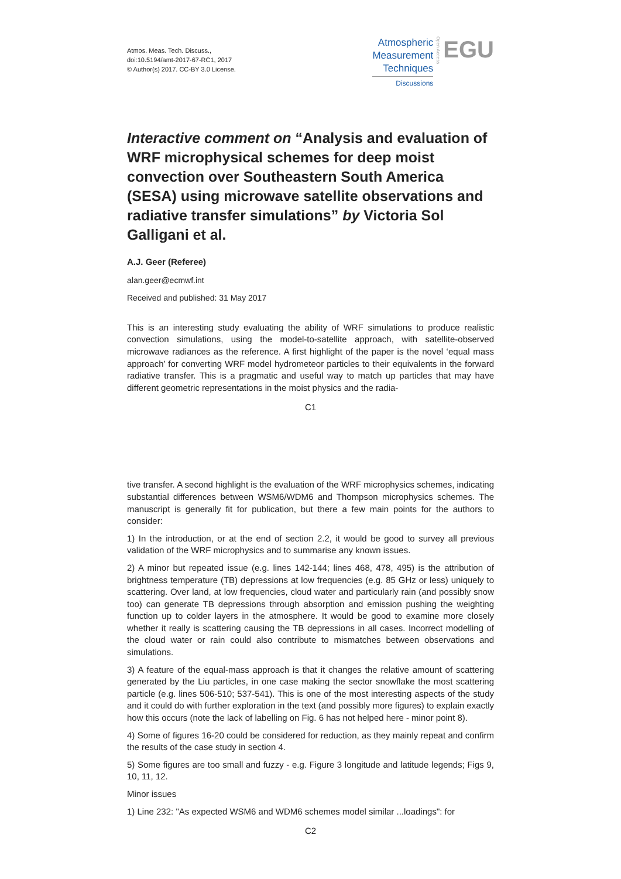Atmos. Meas. Tech. Discuss.,
doi:10.5194/amt-2017-67-RC1, 2017
© Author(s) 2017. CC-BY 3.0 License.
Atmospheric
Measurement
Techniques
Discussions
Open Access
EGU
Interactive comment on “Analysis and evaluation of WRF microphysical schemes for deep moist convection over Southeastern South America (SESA) using microwave satellite observations and radiative transfer simulations” by Victoria Sol Galligani et al.
A.J. Geer (Referee)
alan.geer@ecmwf.int
Received and published: 31 May 2017
This is an interesting study evaluating the ability of WRF simulations to produce realistic convection simulations, using the model-to-satellite approach, with satellite-observed microwave radiances as the reference. A first highlight of the paper is the novel ‘equal mass approach’ for converting WRF model hydrometeor particles to their equivalents in the forward radiative transfer. This is a pragmatic and useful way to match up particles that may have different geometric representations in the moist physics and the radia-
C1
tive transfer. A second highlight is the evaluation of the WRF microphysics schemes, indicating substantial differences between WSM6/WDM6 and Thompson microphysics schemes. The manuscript is generally fit for publication, but there a few main points for the authors to consider:
1) In the introduction, or at the end of section 2.2, it would be good to survey all previous validation of the WRF microphysics and to summarise any known issues.
2) A minor but repeated issue (e.g. lines 142-144; lines 468, 478, 495) is the attribution of brightness temperature (TB) depressions at low frequencies (e.g. 85 GHz or less) uniquely to scattering. Over land, at low frequencies, cloud water and particularly rain (and possibly snow too) can generate TB depressions through absorption and emission pushing the weighting function up to colder layers in the atmosphere. It would be good to examine more closely whether it really is scattering causing the TB depressions in all cases. Incorrect modelling of the cloud water or rain could also contribute to mismatches between observations and simulations.
3) A feature of the equal-mass approach is that it changes the relative amount of scattering generated by the Liu particles, in one case making the sector snowflake the most scattering particle (e.g. lines 506-510; 537-541). This is one of the most interesting aspects of the study and it could do with further exploration in the text (and possibly more figures) to explain exactly how this occurs (note the lack of labelling on Fig. 6 has not helped here - minor point 8).
4) Some of figures 16-20 could be considered for reduction, as they mainly repeat and confirm the results of the case study in section 4.
5) Some figures are too small and fuzzy - e.g. Figure 3 longitude and latitude legends; Figs 9, 10, 11, 12.
Minor issues
1) Line 232: "As expected WSM6 and WDM6 schemes model similar ...loadings": for
C2